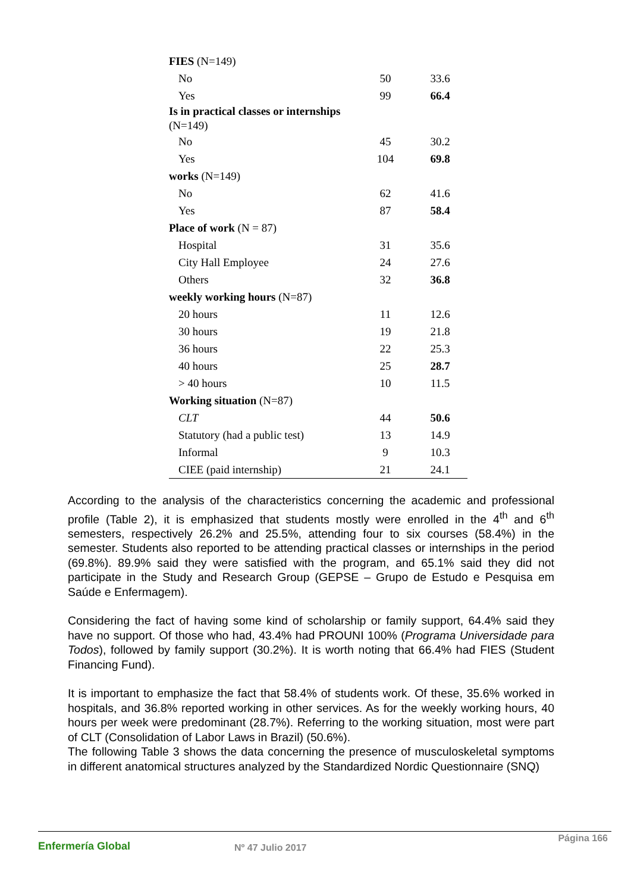| FIES (N=149) | | |
| No | 50 | 33.6 |
| Yes | 99 | 66.4 |
| Is in practical classes or internships (N=149) | | |
| No | 45 | 30.2 |
| Yes | 104 | 69.8 |
| works (N=149) | | |
| No | 62 | 41.6 |
| Yes | 87 | 58.4 |
| Place of work (N = 87) | | |
| Hospital | 31 | 35.6 |
| City Hall Employee | 24 | 27.6 |
| Others | 32 | 36.8 |
| weekly working hours (N=87) | | |
| 20 hours | 11 | 12.6 |
| 30 hours | 19 | 21.8 |
| 36 hours | 22 | 25.3 |
| 40 hours | 25 | 28.7 |
| > 40 hours | 10 | 11.5 |
| Working situation (N=87) | | |
| CLT | 44 | 50.6 |
| Statutory (had a public test) | 13 | 14.9 |
| Informal | 9 | 10.3 |
| CIEE (paid internship) | 21 | 24.1 |
According to the analysis of the characteristics concerning the academic and professional profile (Table 2), it is emphasized that students mostly were enrolled in the 4<sup>th</sup> and 6<sup>th</sup> semesters, respectively 26.2% and 25.5%, attending four to six courses (58.4%) in the semester. Students also reported to be attending practical classes or internships in the period (69.8%). 89.9% said they were satisfied with the program, and 65.1% said they did not participate in the Study and Research Group (GEPSE – Grupo de Estudo e Pesquisa em Saúde e Enfermagem).
Considering the fact of having some kind of scholarship or family support, 64.4% said they have no support. Of those who had, 43.4% had PROUNI 100% (Programa Universidade para Todos), followed by family support (30.2%). It is worth noting that 66.4% had FIES (Student Financing Fund).
It is important to emphasize the fact that 58.4% of students work. Of these, 35.6% worked in hospitals, and 36.8% reported working in other services. As for the weekly working hours, 40 hours per week were predominant (28.7%). Referring to the working situation, most were part of CLT (Consolidation of Labor Laws in Brazil) (50.6%).
The following Table 3 shows the data concerning the presence of musculoskeletal symptoms in different anatomical structures analyzed by the Standardized Nordic Questionnaire (SNQ)
Enfermería Global Nº 47 Julio 2017
Página 166